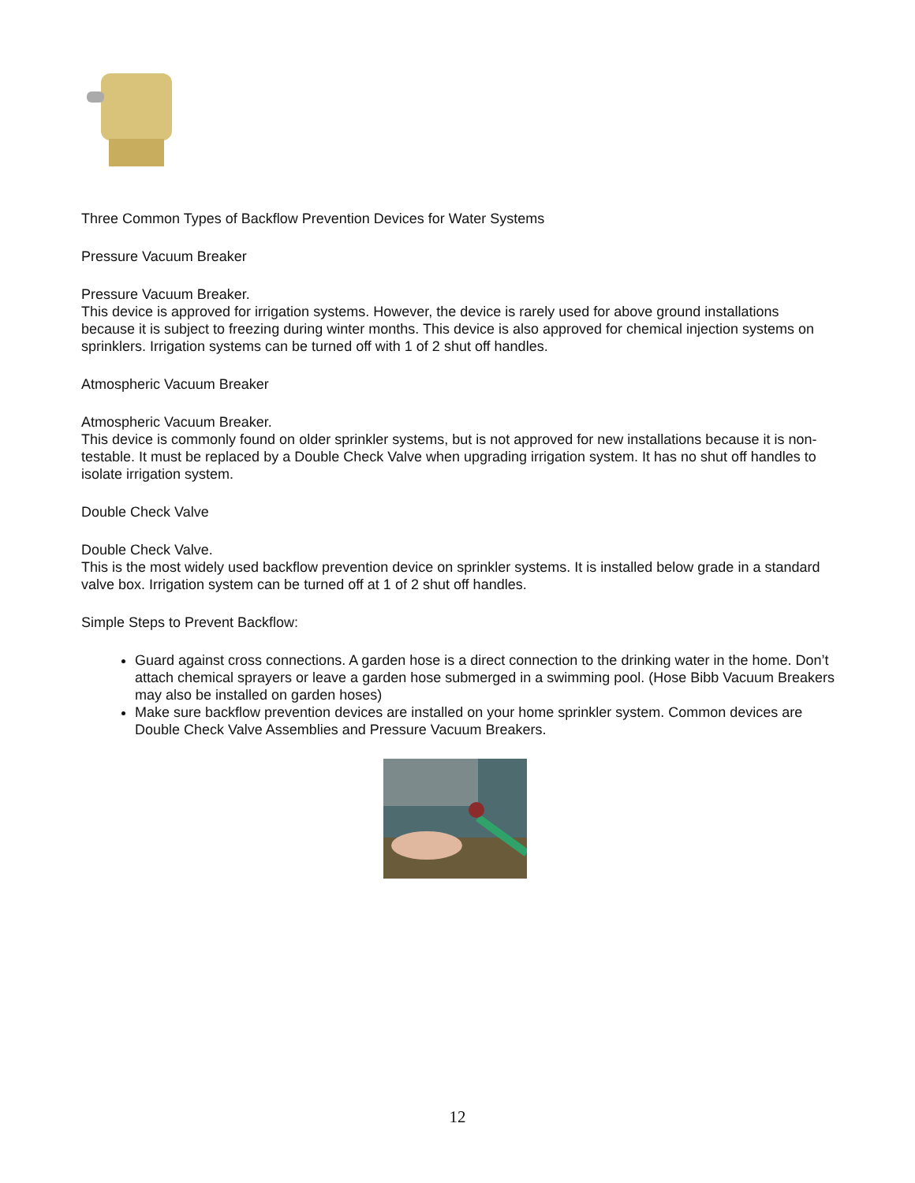Three Common Types of Backflow Prevention Devices for Water Systems
Pressure Vacuum Breaker
Pressure Vacuum Breaker.
This device is approved for irrigation systems. However, the device is rarely used for above ground installations because it is subject to freezing during winter months. This device is also approved for chemical injection systems on sprinklers. Irrigation systems can be turned off with 1 of 2 shut off handles.
Atmospheric Vacuum Breaker
Atmospheric Vacuum Breaker.
This device is commonly found on older sprinkler systems, but is not approved for new installations because it is non-testable. It must be replaced by a Double Check Valve when upgrading irrigation system. It has no shut off handles to isolate irrigation system.
Double Check Valve
Double Check Valve.
This is the most widely used backflow prevention device on sprinkler systems. It is installed below grade in a standard valve box. Irrigation system can be turned off at 1 of 2 shut off handles.
Simple Steps to Prevent Backflow:
Guard against cross connections. A garden hose is a direct connection to the drinking water in the home. Don’t attach chemical sprayers or leave a garden hose submerged in a swimming pool. (Hose Bibb Vacuum Breakers may also be installed on garden hoses)
Make sure backflow prevention devices are installed on your home sprinkler system. Common devices are Double Check Valve Assemblies and Pressure Vacuum Breakers.
12